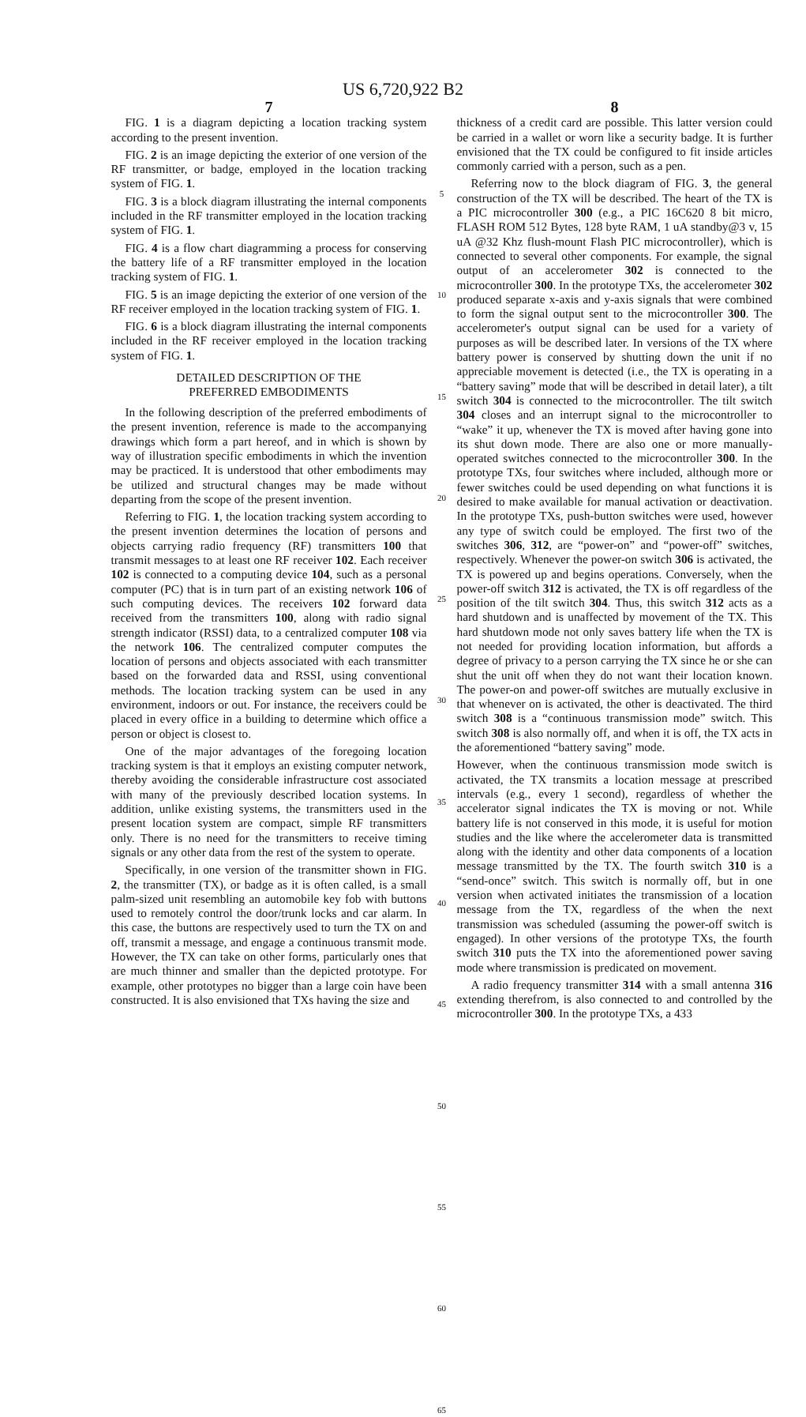US 6,720,922 B2
7
FIG. 1 is a diagram depicting a location tracking system according to the present invention.
FIG. 2 is an image depicting the exterior of one version of the RF transmitter, or badge, employed in the location tracking system of FIG. 1.
FIG. 3 is a block diagram illustrating the internal components included in the RF transmitter employed in the location tracking system of FIG. 1.
FIG. 4 is a flow chart diagramming a process for conserving the battery life of a RF transmitter employed in the location tracking system of FIG. 1.
FIG. 5 is an image depicting the exterior of one version of the RF receiver employed in the location tracking system of FIG. 1.
FIG. 6 is a block diagram illustrating the internal components included in the RF receiver employed in the location tracking system of FIG. 1.
DETAILED DESCRIPTION OF THE
PREFERRED EMBODIMENTS
In the following description of the preferred embodiments of the present invention, reference is made to the accompanying drawings which form a part hereof, and in which is shown by way of illustration specific embodiments in which the invention may be practiced. It is understood that other embodiments may be utilized and structural changes may be made without departing from the scope of the present invention.
Referring to FIG. 1, the location tracking system according to the present invention determines the location of persons and objects carrying radio frequency (RF) transmitters 100 that transmit messages to at least one RF receiver 102. Each receiver 102 is connected to a computing device 104, such as a personal computer (PC) that is in turn part of an existing network 106 of such computing devices. The receivers 102 forward data received from the transmitters 100, along with radio signal strength indicator (RSSI) data, to a centralized computer 108 via the network 106. The centralized computer computes the location of persons and objects associated with each transmitter based on the forwarded data and RSSI, using conventional methods. The location tracking system can be used in any environment, indoors or out. For instance, the receivers could be placed in every office in a building to determine which office a person or object is closest to.
One of the major advantages of the foregoing location tracking system is that it employs an existing computer network, thereby avoiding the considerable infrastructure cost associated with many of the previously described location systems. In addition, unlike existing systems, the transmitters used in the present location system are compact, simple RF transmitters only. There is no need for the transmitters to receive timing signals or any other data from the rest of the system to operate.
Specifically, in one version of the transmitter shown in FIG. 2, the transmitter (TX), or badge as it is often called, is a small palm-sized unit resembling an automobile key fob with buttons used to remotely control the door/trunk locks and car alarm. In this case, the buttons are respectively used to turn the TX on and off, transmit a message, and engage a continuous transmit mode. However, the TX can take on other forms, particularly ones that are much thinner and smaller than the depicted prototype. For example, other prototypes no bigger than a large coin have been constructed. It is also envisioned that TXs having the size and
5
10
15
20
25
30
35
40
45
50
55
60
65
8
thickness of a credit card are possible. This latter version could be carried in a wallet or worn like a security badge. It is further envisioned that the TX could be configured to fit inside articles commonly carried with a person, such as a pen.
Referring now to the block diagram of FIG. 3, the general construction of the TX will be described. The heart of the TX is a PIC microcontroller 300 (e.g., a PIC 16C620 8 bit micro, FLASH ROM 512 Bytes, 128 byte RAM, 1 uA standby@3 v, 15 uA @32 Khz flush-mount Flash PIC microcontroller), which is connected to several other components. For example, the signal output of an accelerometer 302 is connected to the microcontroller 300. In the prototype TXs, the accelerometer 302 produced separate x-axis and y-axis signals that were combined to form the signal output sent to the microcontroller 300. The accelerometer's output signal can be used for a variety of purposes as will be described later. In versions of the TX where battery power is conserved by shutting down the unit if no appreciable movement is detected (i.e., the TX is operating in a “battery saving” mode that will be described in detail later), a tilt switch 304 is connected to the microcontroller. The tilt switch 304 closes and an interrupt signal to the microcontroller to “wake” it up, whenever the TX is moved after having gone into its shut down mode. There are also one or more manually-operated switches connected to the microcontroller 300. In the prototype TXs, four switches where included, although more or fewer switches could be used depending on what functions it is desired to make available for manual activation or deactivation. In the prototype TXs, push-button switches were used, however any type of switch could be employed. The first two of the switches 306, 312, are “power-on” and “power-off” switches, respectively. Whenever the power-on switch 306 is activated, the TX is powered up and begins operations. Conversely, when the power-off switch 312 is activated, the TX is off regardless of the position of the tilt switch 304. Thus, this switch 312 acts as a hard shutdown and is unaffected by movement of the TX. This hard shutdown mode not only saves battery life when the TX is not needed for providing location information, but affords a degree of privacy to a person carrying the TX since he or she can shut the unit off when they do not want their location known. The power-on and power-off switches are mutually exclusive in that whenever on is activated, the other is deactivated. The third switch 308 is a “continuous transmission mode” switch. This switch 308 is also normally off, and when it is off, the TX acts in the aforementioned “battery saving” mode.
However, when the continuous transmission mode switch is activated, the TX transmits a location message at prescribed intervals (e.g., every 1 second), regardless of whether the accelerator signal indicates the TX is moving or not. While battery life is not conserved in this mode, it is useful for motion studies and the like where the accelerometer data is transmitted along with the identity and other data components of a location message transmitted by the TX. The fourth switch 310 is a “send-once” switch. This switch is normally off, but in one version when activated initiates the transmission of a location message from the TX, regardless of the when the next transmission was scheduled (assuming the power-off switch is engaged). In other versions of the prototype TXs, the fourth switch 310 puts the TX into the aforementioned power saving mode where transmission is predicated on movement.
A radio frequency transmitter 314 with a small antenna 316 extending therefrom, is also connected to and controlled by the microcontroller 300. In the prototype TXs, a 433